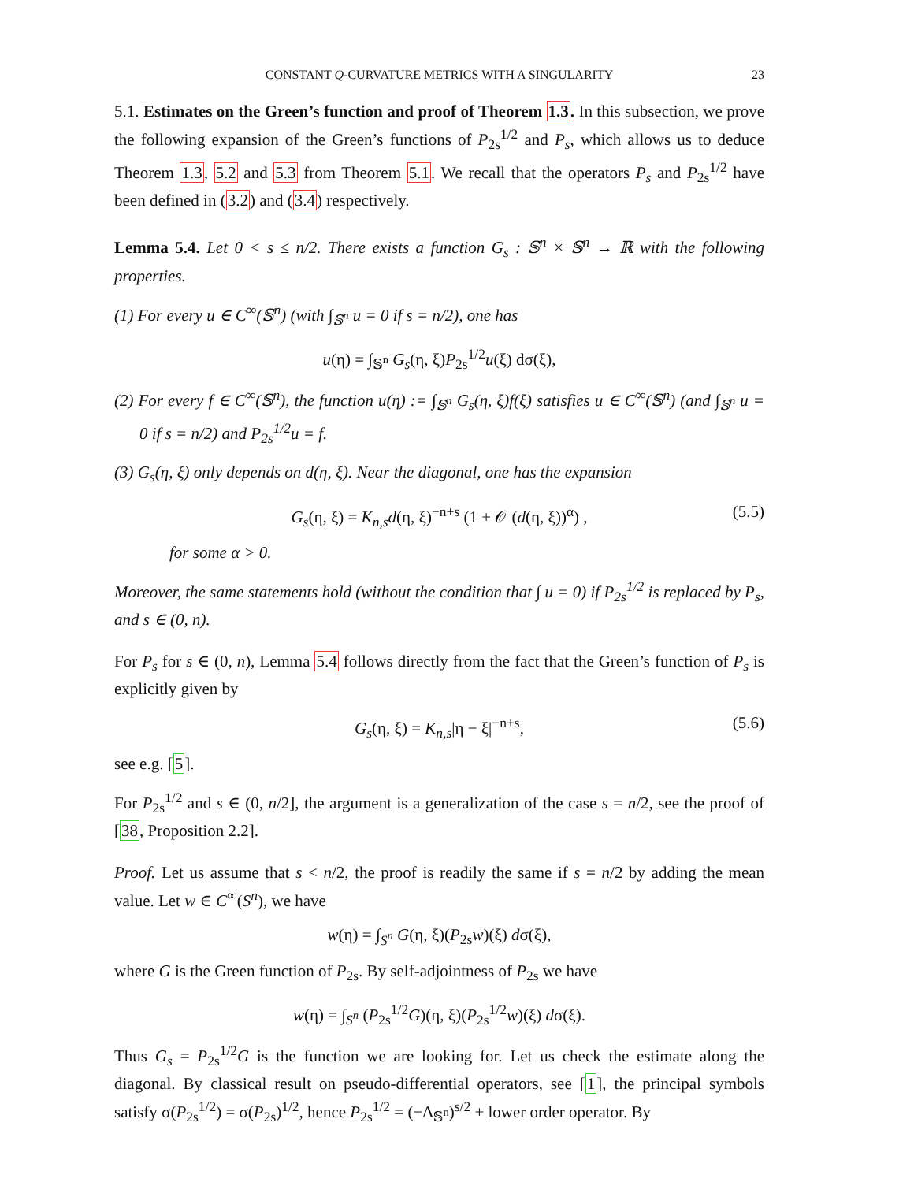CONSTANT Q-CURVATURE METRICS WITH A SINGULARITY 23
5.1. Estimates on the Green’s function and proof of Theorem 1.3. In this subsection, we prove the following expansion of the Green’s functions of P<sub>2s</sub><sup>1/2</sup> and P<sub>s</sub>, which allows us to deduce Theorem 1.3, 5.2 and 5.3 from Theorem 5.1. We recall that the operators P<sub>s</sub> and P<sub>2s</sub><sup>1/2</sup> have been defined in (3.2) and (3.4) respectively.
Lemma 5.4. Let 0 < s ≤ n/2. There exists a function G<sub>s</sub> : 𝕊<sup>n</sup> × 𝕊<sup>n</sup> → ℝ with the following properties.
(1) For every u ∈ C<sup>∞</sup>(𝕊<sup>n</sup>) (with ∫<sub>𝕊<sup>n</sup></sub> u = 0 if s = n/2), one has
u(η) = ∫<sub>𝕊<sup>n</sup></sub> G<sub>s</sub>(η, ξ)P<sub>2s</sub><sup>1/2</sup>u(ξ) dσ(ξ),
(2) For every f ∈ C<sup>∞</sup>(𝕊<sup>n</sup>), the function u(η) := ∫<sub>𝕊<sup>n</sup></sub> G<sub>s</sub>(η, ξ)f(ξ) satisfies u ∈ C<sup>∞</sup>(𝕊<sup>n</sup>) (and ∫<sub>𝕊<sup>n</sup></sub> u = 0 if s = n/2) and P<sub>2s</sub><sup>1/2</sup>u = f.
(3) G<sub>s</sub>(η, ξ) only depends on d(η, ξ). Near the diagonal, one has the expansion
G<sub>s</sub>(η, ξ) = K<sub>n,s</sub>d(η, ξ)<sup>−n+s</sup> (1 + 𝒪 (d(η, ξ))<sup>α</sup>) , (5.5)
for some α > 0.
Moreover, the same statements hold (without the condition that ∫ u = 0) if P<sub>2s</sub><sup>1/2</sup> is replaced by P<sub>s</sub>, and s ∈ (0, n).
For P<sub>s</sub> for s ∈ (0, n), Lemma 5.4 follows directly from the fact that the Green’s function of P<sub>s</sub> is explicitly given by
G<sub>s</sub>(η, ξ) = K<sub>n,s</sub>|η − ξ|<sup>−n+s</sup>, (5.6)
see e.g. [5].
For P<sub>2s</sub><sup>1/2</sup> and s ∈ (0, n/2], the argument is a generalization of the case s = n/2, see the proof of [38, Proposition 2.2].
Proof. Let us assume that s < n/2, the proof is readily the same if s = n/2 by adding the mean value. Let w ∈ C<sup>∞</sup>(S<sup>n</sup>), we have
w(η) = ∫<sub>S<sup>n</sup></sub> G(η, ξ)(P<sub>2s</sub>w)(ξ) dσ(ξ),
where G is the Green function of P<sub>2s</sub>. By self-adjointness of P<sub>2s</sub> we have
w(η) = ∫<sub>S<sup>n</sup></sub> (P<sub>2s</sub><sup>1/2</sup>G)(η, ξ)(P<sub>2s</sub><sup>1/2</sup>w)(ξ) dσ(ξ).
Thus G<sub>s</sub> = P<sub>2s</sub><sup>1/2</sup>G is the function we are looking for. Let us check the estimate along the diagonal. By classical result on pseudo-differential operators, see [1], the principal symbols satisfy σ(P<sub>2s</sub><sup>1/2</sup>) = σ(P<sub>2s</sub>)<sup>1/2</sup>, hence P<sub>2s</sub><sup>1/2</sup> = (−Δ<sub>𝕊<sup>n</sup></sub>)<sup>s/2</sup> + lower order operator. By